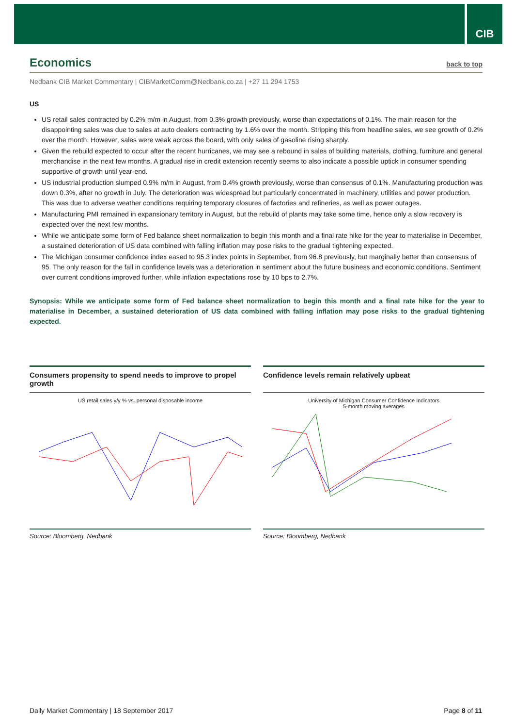CIB
Economics back to top
Nedbank CIB Market Commentary | CIBMarketComm@Nedbank.co.za | +27 11 294 1753
US
US retail sales contracted by 0.2% m/m in August, from 0.3% growth previously, worse than expectations of 0.1%. The main reason for the disappointing sales was due to sales at auto dealers contracting by 1.6% over the month. Stripping this from headline sales, we see growth of 0.2% over the month. However, sales were weak across the board, with only sales of gasoline rising sharply.
Given the rebuild expected to occur after the recent hurricanes, we may see a rebound in sales of building materials, clothing, furniture and general merchandise in the next few months. A gradual rise in credit extension recently seems to also indicate a possible uptick in consumer spending supportive of growth until year-end.
US industrial production slumped 0.9% m/m in August, from 0.4% growth previously, worse than consensus of 0.1%. Manufacturing production was down 0.3%, after no growth in July. The deterioration was widespread but particularly concentrated in machinery, utilities and power production. This was due to adverse weather conditions requiring temporary closures of factories and refineries, as well as power outages.
Manufacturing PMI remained in expansionary territory in August, but the rebuild of plants may take some time, hence only a slow recovery is expected over the next few months.
While we anticipate some form of Fed balance sheet normalization to begin this month and a final rate hike for the year to materialise in December, a sustained deterioration of US data combined with falling inflation may pose risks to the gradual tightening expected.
The Michigan consumer confidence index eased to 95.3 index points in September, from 96.8 previously, but marginally better than consensus of 95. The only reason for the fall in confidence levels was a deterioration in sentiment about the future business and economic conditions. Sentiment over current conditions improved further, while inflation expectations rose by 10 bps to 2.7%.
Synopsis: While we anticipate some form of Fed balance sheet normalization to begin this month and a final rate hike for the year to materialise in December, a sustained deterioration of US data combined with falling inflation may pose risks to the gradual tightening expected.
Consumers propensity to spend needs to improve to propel growth
US retail sales y/y % vs. personal disposable income
Source: Bloomberg, Nedbank
Confidence levels remain relatively upbeat
University of Michigan Consumer Confidence Indicators
5-month moving averages
Source: Bloomberg, Nedbank
Daily Market Commentary | 18 September 2017 Page 8 of 11